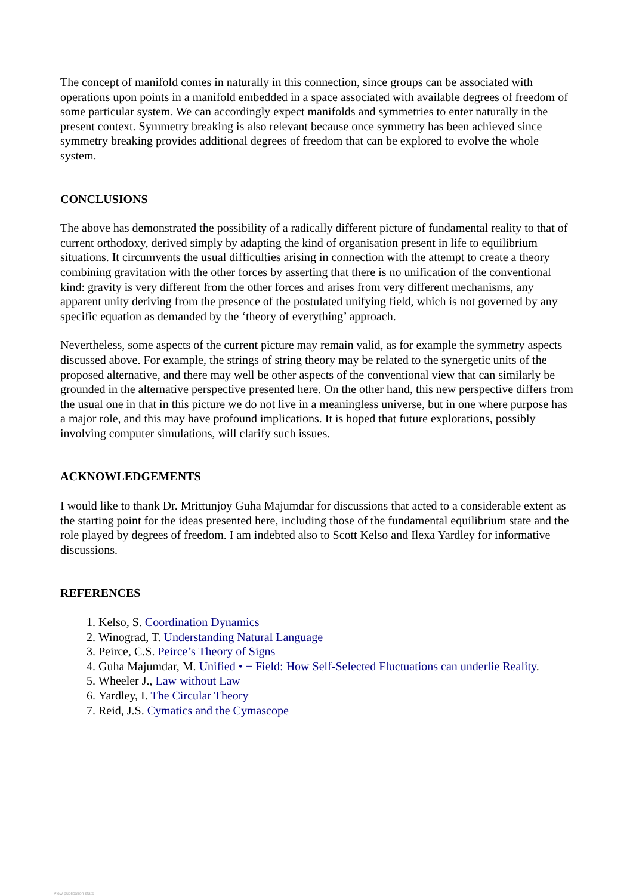The concept of manifold comes in naturally in this connection, since groups can be associated with operations upon points in a manifold embedded in a space associated with available degrees of freedom of some particular system. We can accordingly expect manifolds and symmetries to enter naturally in the present context. Symmetry breaking is also relevant because once symmetry has been achieved since symmetry breaking provides additional degrees of freedom that can be explored to evolve the whole system.
CONCLUSIONS
The above has demonstrated the possibility of a radically different picture of fundamental reality to that of current orthodoxy, derived simply by adapting the kind of organisation present in life to equilibrium situations. It circumvents the usual difficulties arising in connection with the attempt to create a theory combining gravitation with the other forces by asserting that there is no unification of the conventional kind: gravity is very different from the other forces and arises from very different mechanisms, any apparent unity deriving from the presence of the postulated unifying field, which is not governed by any specific equation as demanded by the ‘theory of everything’ approach.
Nevertheless, some aspects of the current picture may remain valid, as for example the symmetry aspects discussed above. For example, the strings of string theory may be related to the synergetic units of the proposed alternative, and there may well be other aspects of the conventional view that can similarly be grounded in the alternative perspective presented here. On the other hand, this new perspective differs from the usual one in that in this picture we do not live in a meaningless universe, but in one where purpose has a major role, and this may have profound implications. It is hoped that future explorations, possibly involving computer simulations, will clarify such issues.
ACKNOWLEDGEMENTS
I would like to thank Dr. Mrittunjoy Guha Majumdar for discussions that acted to a considerable extent as the starting point for the ideas presented here, including those of the fundamental equilibrium state and the role played by degrees of freedom. I am indebted also to Scott Kelso and Ilexa Yardley for informative discussions.
REFERENCES
1. Kelso, S. Coordination Dynamics
2. Winograd, T. Understanding Natural Language
3. Peirce, C.S. Peirce’s Theory of Signs
4. Guha Majumdar, M. Unified • − Field: How Self-Selected Fluctuations can underlie Reality.
5. Wheeler J., Law without Law
6. Yardley, I. The Circular Theory
7. Reid, J.S. Cymatics and the Cymascope
View publication stats